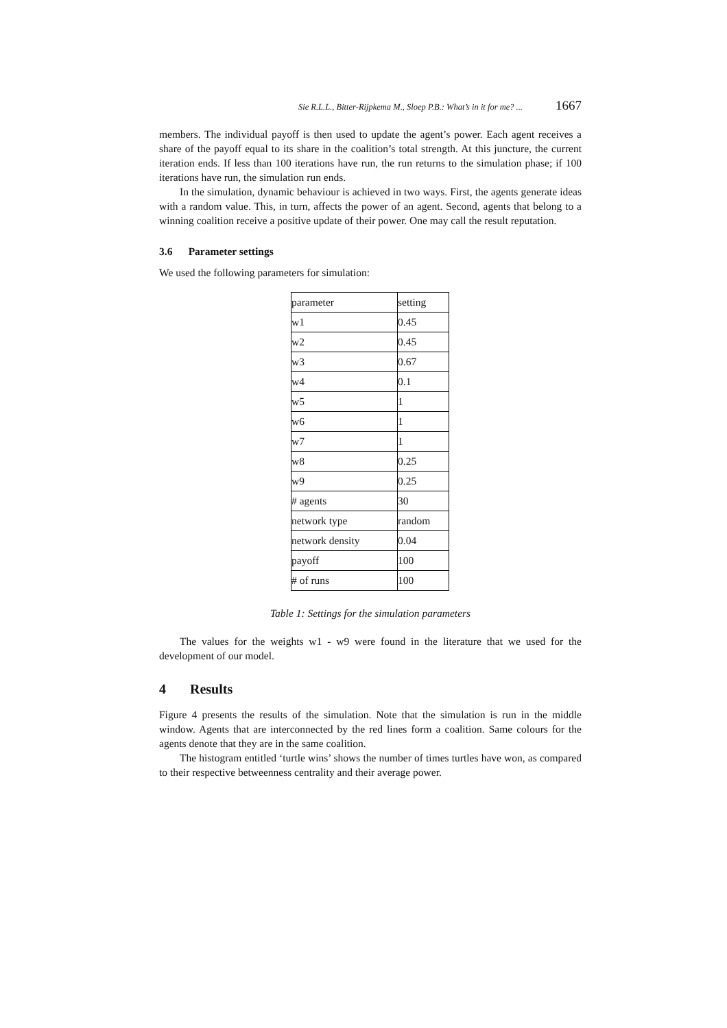Sie R.L.L., Bitter-Rijpkema M., Sloep P.B.: What’s in it for me? ... 1667
members. The individual payoff is then used to update the agent’s power. Each agent receives a share of the payoff equal to its share in the coalition’s total strength. At this juncture, the current iteration ends. If less than 100 iterations have run, the run returns to the simulation phase; if 100 iterations have run, the simulation run ends.
In the simulation, dynamic behaviour is achieved in two ways. First, the agents generate ideas with a random value. This, in turn, affects the power of an agent. Second, agents that belong to a winning coalition receive a positive update of their power. One may call the result reputation.
3.6 Parameter settings
We used the following parameters for simulation:
| parameter | setting |
| w1 | 0.45 |
| w2 | 0.45 |
| w3 | 0.67 |
| w4 | 0.1 |
| w5 | 1 |
| w6 | 1 |
| w7 | 1 |
| w8 | 0.25 |
| w9 | 0.25 |
| # agents | 30 |
| network type | random |
| network density | 0.04 |
| payoff | 100 |
| # of runs | 100 |
Table 1: Settings for the simulation parameters
The values for the weights w1 - w9 were found in the literature that we used for the development of our model.
4 Results
Figure 4 presents the results of the simulation. Note that the simulation is run in the middle window. Agents that are interconnected by the red lines form a coalition. Same colours for the agents denote that they are in the same coalition.
The histogram entitled ‘turtle wins’ shows the number of times turtles have won, as compared to their respective betweenness centrality and their average power.